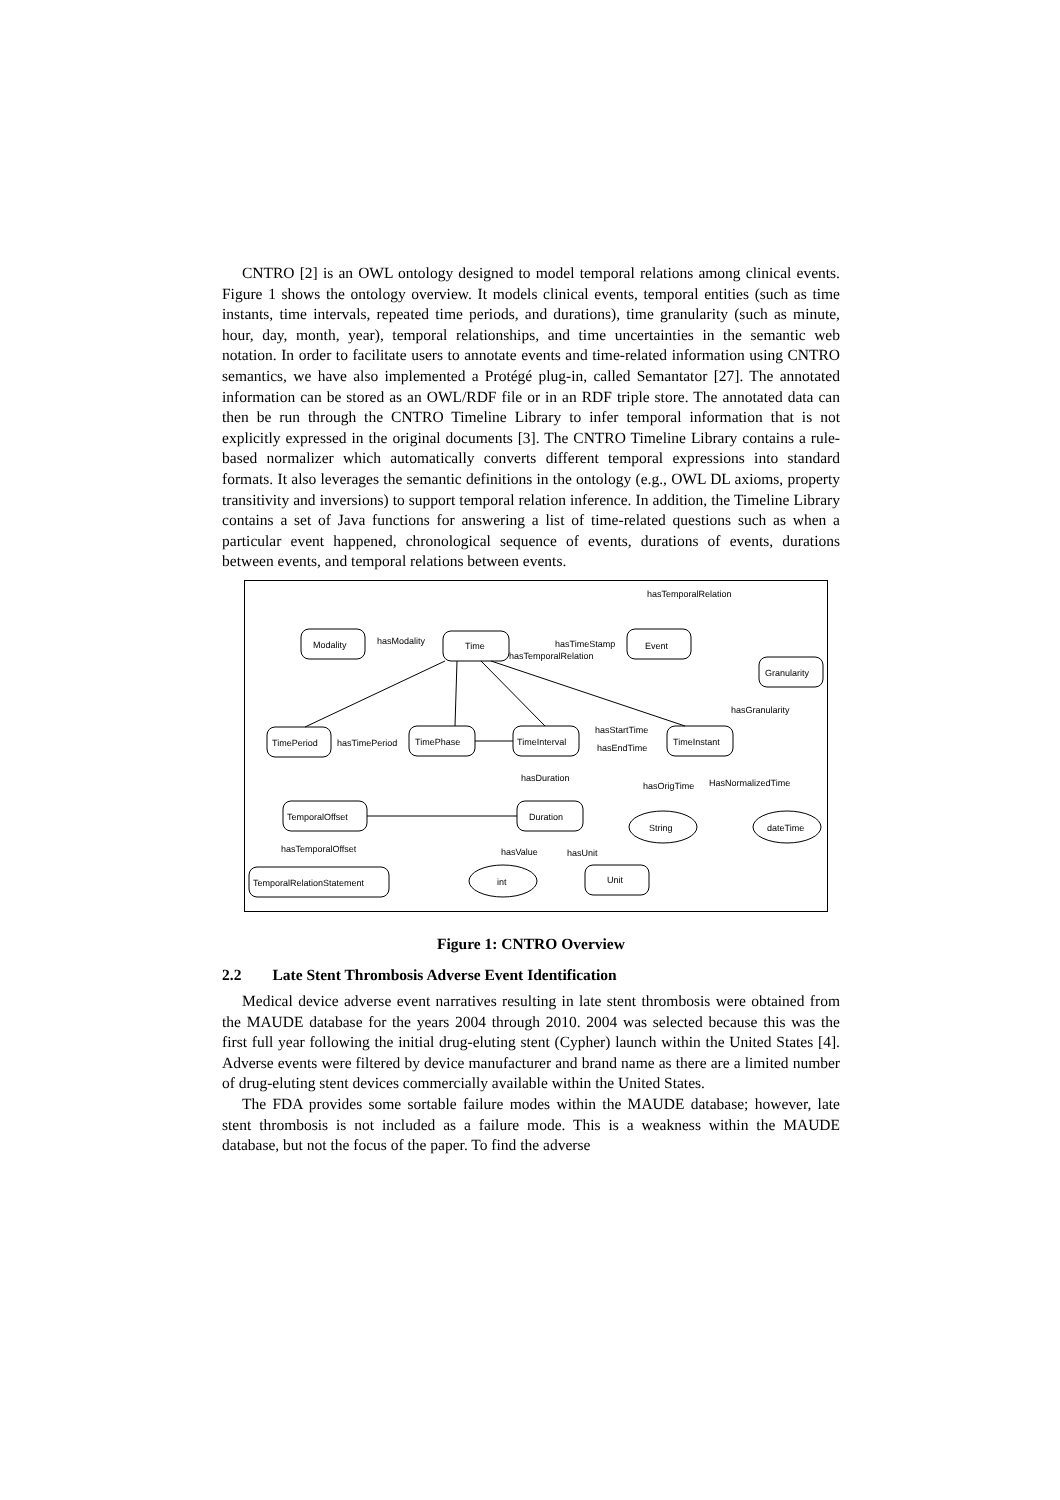CNTRO [2] is an OWL ontology designed to model temporal relations among clinical events. Figure 1 shows the ontology overview. It models clinical events, temporal entities (such as time instants, time intervals, repeated time periods, and durations), time granularity (such as minute, hour, day, month, year), temporal relationships, and time uncertainties in the semantic web notation. In order to facilitate users to annotate events and time-related information using CNTRO semantics, we have also implemented a Protégé plug-in, called Semantator [27]. The annotated information can be stored as an OWL/RDF file or in an RDF triple store. The annotated data can then be run through the CNTRO Timeline Library to infer temporal information that is not explicitly expressed in the original documents [3]. The CNTRO Timeline Library contains a rule-based normalizer which automatically converts different temporal expressions into standard formats. It also leverages the semantic definitions in the ontology (e.g., OWL DL axioms, property transitivity and inversions) to support temporal relation inference. In addition, the Timeline Library contains a set of Java functions for answering a list of time-related questions such as when a particular event happened, chronological sequence of events, durations of events, durations between events, and temporal relations between events.
Modality
Time
Event
Granularity
TimePeriod
TimePhase
TimeInterval
TimeInstant
TemporalOffset
Duration
TemporalRelationStatement
Unit
String
dateTime
int
hasTemporalRelation
hasModality
hasTimeStamp
hasTemporalRelation
hasGranularity
hasTimePeriod
hasStartTime
hasEndTime
hasDuration
hasOrigTime
HasNormalizedTime
hasTemporalOffset
hasValue
hasUnit
Figure 1: CNTRO Overview
2.2 Late Stent Thrombosis Adverse Event Identification
Medical device adverse event narratives resulting in late stent thrombosis were obtained from the MAUDE database for the years 2004 through 2010. 2004 was selected because this was the first full year following the initial drug-eluting stent (Cypher) launch within the United States [4]. Adverse events were filtered by device manufacturer and brand name as there are a limited number of drug-eluting stent devices commercially available within the United States.
The FDA provides some sortable failure modes within the MAUDE database; however, late stent thrombosis is not included as a failure mode. This is a weakness within the MAUDE database, but not the focus of the paper. To find the adverse